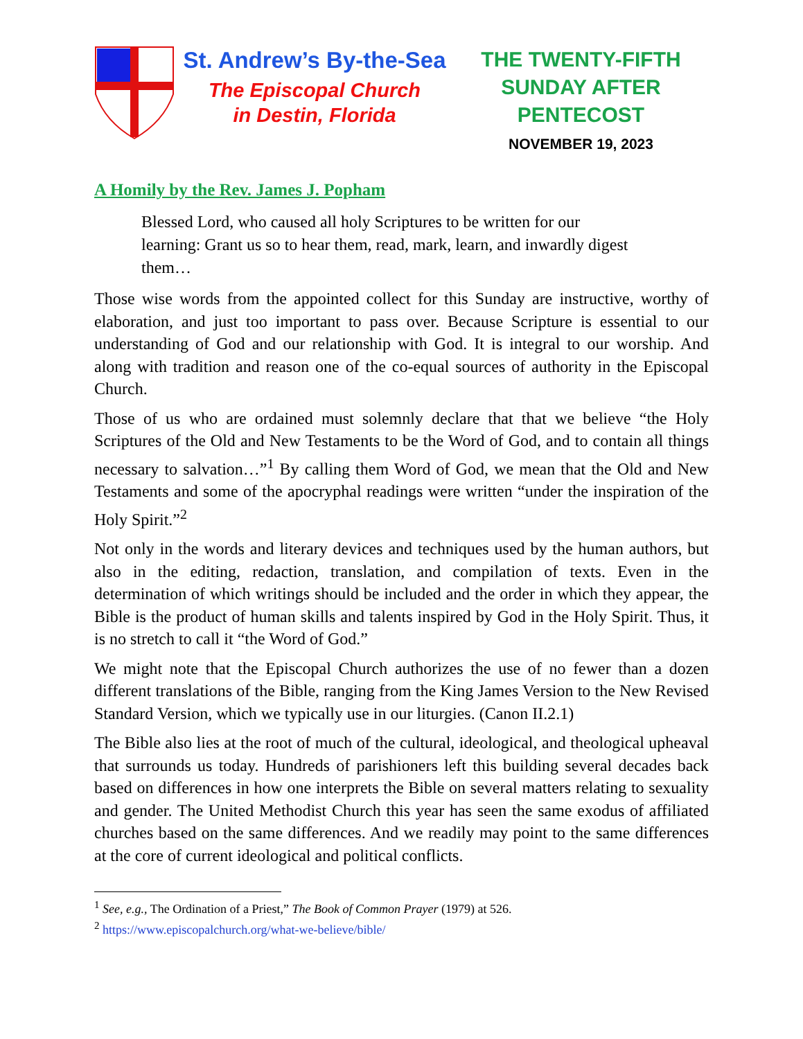St. Andrew’s By-the-Sea
The Episcopal Church
in Destin, Florida
THE TWENTY-FIFTH
SUNDAY AFTER
PENTECOST
NOVEMBER 19, 2023
A Homily by the Rev. James J. Popham
Blessed Lord, who caused all holy Scriptures to be written for our learning: Grant us so to hear them, read, mark, learn, and inwardly digest them…
Those wise words from the appointed collect for this Sunday are instructive, worthy of elaboration, and just too important to pass over. Because Scripture is essential to our understanding of God and our relationship with God. It is integral to our worship. And along with tradition and reason one of the co-equal sources of authority in the Episcopal Church.
Those of us who are ordained must solemnly declare that that we believe “the Holy Scriptures of the Old and New Testaments to be the Word of God, and to contain all things necessary to salvation…”<sup>1</sup> By calling them Word of God, we mean that the Old and New Testaments and some of the apocryphal readings were written “under the inspiration of the Holy Spirit.”<sup>2</sup>
Not only in the words and literary devices and techniques used by the human authors, but also in the editing, redaction, translation, and compilation of texts. Even in the determination of which writings should be included and the order in which they appear, the Bible is the product of human skills and talents inspired by God in the Holy Spirit. Thus, it is no stretch to call it “the Word of God.”
We might note that the Episcopal Church authorizes the use of no fewer than a dozen different translations of the Bible, ranging from the King James Version to the New Revised Standard Version, which we typically use in our liturgies. (Canon II.2.1)
The Bible also lies at the root of much of the cultural, ideological, and theological upheaval that surrounds us today. Hundreds of parishioners left this building several decades back based on differences in how one interprets the Bible on several matters relating to sexuality and gender. The United Methodist Church this year has seen the same exodus of affiliated churches based on the same differences. And we readily may point to the same differences at the core of current ideological and political conflicts.
<sup>1</sup> See, e.g., The Ordination of a Priest,” The Book of Common Prayer (1979) at 526.
<sup>2</sup> https://www.episcopalchurch.org/what-we-believe/bible/